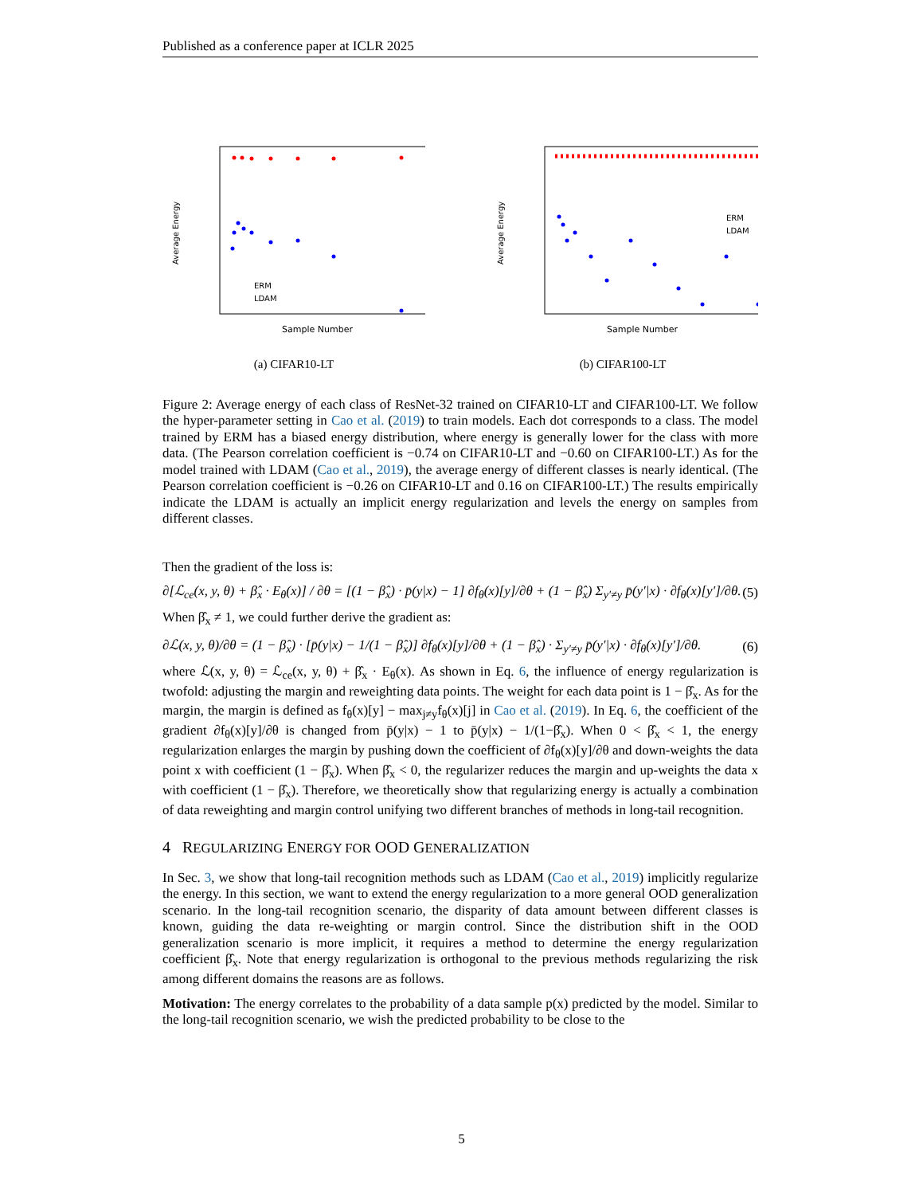Published as a conference paper at ICLR 2025
Average Energy
ERM
LDAM
Sample Number
(a) CIFAR10-LT
Average Energy
ERM
LDAM
Sample Number
(b) CIFAR100-LT
Figure 2: Average energy of each class of ResNet-32 trained on CIFAR10-LT and CIFAR100-LT. We follow the hyper-parameter setting in Cao et al. (2019) to train models. Each dot corresponds to a class. The model trained by ERM has a biased energy distribution, where energy is generally lower for the class with more data. (The Pearson correlation coefficient is −0.74 on CIFAR10-LT and −0.60 on CIFAR100-LT.) As for the model trained with LDAM (Cao et al., 2019), the average energy of different classes is nearly identical. (The Pearson correlation coefficient is −0.26 on CIFAR10-LT and 0.16 on CIFAR100-LT.) The results empirically indicate the LDAM is actually an implicit energy regularization and levels the energy on samples from different classes.
Then the gradient of the loss is:
∂[ℒ<sub>ce</sub>(x, y, θ) + β̂<sub>x</sub> · E<sub>θ</sub>(x)] / ∂θ = [(1 − β̂<sub>x</sub>) · p̄(y|x) − 1] ∂f<sub>θ</sub>(x)[y]/∂θ + (1 − β̂<sub>x</sub>) Σ<sub>y′≠y</sub> p̄(y′|x) · ∂f<sub>θ</sub>(x)[y′]/∂θ. (5)
When β̂<sub>x</sub> ≠ 1, we could further derive the gradient as:
∂ℒ(x, y, θ)/∂θ = (1 − β̂<sub>x</sub>) · [p̄(y|x) − 1/(1 − β̂<sub>x</sub>)] ∂f<sub>θ</sub>(x)[y]/∂θ + (1 − β̂<sub>x</sub>) · Σ<sub>y′≠y</sub> p̄(y′|x) · ∂f<sub>θ</sub>(x)[y′]/∂θ. (6)
where ℒ(x, y, θ) = ℒ<sub>ce</sub>(x, y, θ) + β̂<sub>x</sub> · E<sub>θ</sub>(x). As shown in Eq. 6, the influence of energy regularization is twofold: adjusting the margin and reweighting data points. The weight for each data point is 1 − β̂<sub>x</sub>. As for the margin, the margin is defined as f<sub>θ</sub>(x)[y] − max<sub>j≠y</sub>f<sub>θ</sub>(x)[j] in Cao et al. (2019). In Eq. 6, the coefficient of the gradient ∂f<sub>θ</sub>(x)[y]/∂θ is changed from p̄(y|x) − 1 to p̄(y|x) − 1/(1−β̂<sub>x</sub>). When 0 < β̂<sub>x</sub> < 1, the energy regularization enlarges the margin by pushing down the coefficient of ∂f<sub>θ</sub>(x)[y]/∂θ and down-weights the data point x with coefficient (1 − β̂<sub>x</sub>). When β̂<sub>x</sub> < 0, the regularizer reduces the margin and up-weights the data x with coefficient (1 − β̂<sub>x</sub>). Therefore, we theoretically show that regularizing energy is actually a combination of data reweighting and margin control unifying two different branches of methods in long-tail recognition.
4 REGULARIZING ENERGY FOR OOD GENERALIZATION
In Sec. 3, we show that long-tail recognition methods such as LDAM (Cao et al., 2019) implicitly regularize the energy. In this section, we want to extend the energy regularization to a more general OOD generalization scenario. In the long-tail recognition scenario, the disparity of data amount between different classes is known, guiding the data re-weighting or margin control. Since the distribution shift in the OOD generalization scenario is more implicit, it requires a method to determine the energy regularization coefficient β̂<sub>x</sub>. Note that energy regularization is orthogonal to the previous methods regularizing the risk among different domains the reasons are as follows.
Motivation: The energy correlates to the probability of a data sample p(x) predicted by the model. Similar to the long-tail recognition scenario, we wish the predicted probability to be close to the
5